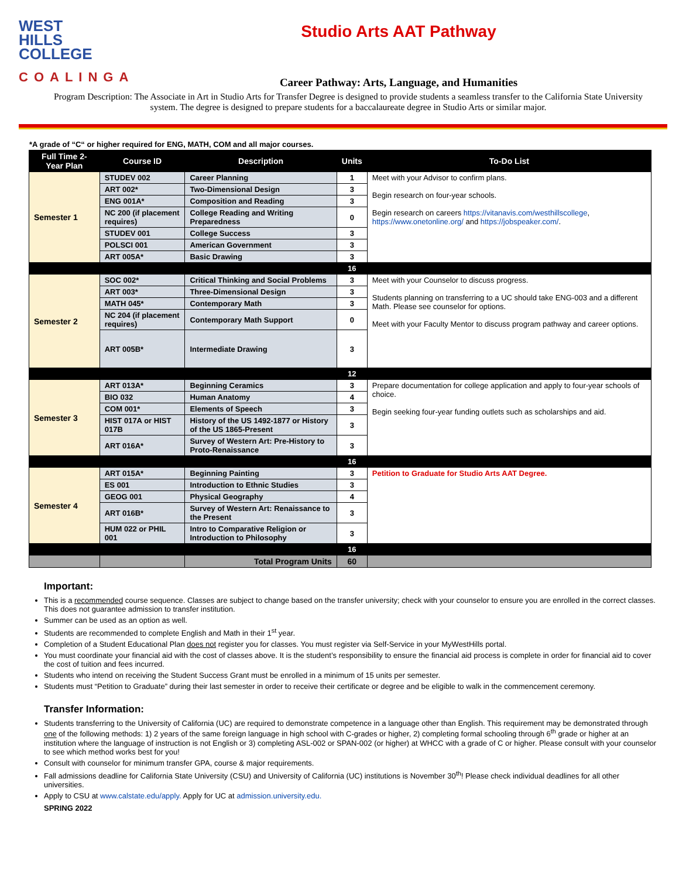WEST
HILLS
COLLEGE
COALINGA
Studio Arts AAT Pathway
Career Pathway: Arts, Language, and Humanities
Program Description: The Associate in Art in Studio Arts for Transfer Degree is designed to provide students a seamless transfer to the California State University system. The degree is designed to prepare students for a baccalaureate degree in Studio Arts or similar major.
*A grade of “C“ or higher required for ENG, MATH, COM and all major courses.
| Full Time 2-Year Plan | Course ID | Description | Units | To-Do List |
| --- | --- | --- | --- | --- |
| Semester 1 | STUDEV 002 | Career Planning | 1 | Meet with your Advisor to confirm plans. Begin research on four-year schools. Begin research on careers https://vitanavis.com/westhillscollege , https://www.onetonline.org/ and https://jobspeaker.com/ . |
| | ART 002* | Two-Dimensional Design | 3 | |
| | ENG 001A* | Composition and Reading | 3 | |
| | NC 200 (if placement requires) | College Reading and Writing Preparedness | 0 | |
| | STUDEV 001 | College Success | 3 | |
| | POLSCI 001 | American Government | 3 | |
| | ART 005A* | Basic Drawing | 3 | |
| | | | 16 | |
| Semester 2 | SOC 002* | Critical Thinking and Social Problems | 3 | Meet with your Counselor to discuss progress. Students planning on transferring to a UC should take ENG-003 and a different Math. Please see counselor for options. Meet with your Faculty Mentor to discuss program pathway and career options. |
| | ART 003* | Three-Dimensional Design | 3 | |
| | MATH 045* | Contemporary Math | 3 | |
| | NC 204 (if placement requires) | Contemporary Math Support | 0 | |
| | ART 005B* | Intermediate Drawing | 3 | |
| | | | 12 | |
| Semester 3 | ART 013A* | Beginning Ceramics | 3 | Prepare documentation for college application and apply to four-year schools of choice. Begin seeking four-year funding outlets such as scholarships and aid. |
| | BIO 032 | Human Anatomy | 4 | |
| | COM 001* | Elements of Speech | 3 | |
| | HIST 017A or HIST 017B | History of the US 1492-1877 or History of the US 1865-Present | 3 | |
| | ART 016A* | Survey of Western Art: Pre-History to Proto-Renaissance | 3 | |
| | | | 16 | |
| Semester 4 | ART 015A* | Beginning Painting | 3 | Petition to Graduate for Studio Arts AAT Degree. |
| | ES 001 | Introduction to Ethnic Studies | 3 | |
| | GEOG 001 | Physical Geography | 4 | |
| | ART 016B* | Survey of Western Art: Renaissance to the Present | 3 | |
| | HUM 022 or PHIL 001 | Intro to Comparative Religion or Introduction to Philosophy | 3 | |
| | | | 16 | |
| | | Total Program Units | 60 | |
Important:
This is a recommended course sequence. Classes are subject to change based on the transfer university; check with your counselor to ensure you are enrolled in the correct classes. This does not guarantee admission to transfer institution.
Summer can be used as an option as well.
Students are recommended to complete English and Math in their 1<sup>st</sup> year.
Completion of a Student Educational Plan does not register you for classes. You must register via Self-Service in your MyWestHills portal.
You must coordinate your financial aid with the cost of classes above. It is the student’s responsibility to ensure the financial aid process is complete in order for financial aid to cover the cost of tuition and fees incurred.
Students who intend on receiving the Student Success Grant must be enrolled in a minimum of 15 units per semester.
Students must “Petition to Graduate” during their last semester in order to receive their certificate or degree and be eligible to walk in the commencement ceremony.
Transfer Information:
Students transferring to the University of California (UC) are required to demonstrate competence in a language other than English. This requirement may be demonstrated through one of the following methods: 1) 2 years of the same foreign language in high school with C-grades or higher, 2) completing formal schooling through 6<sup>th</sup> grade or higher at an institution where the language of instruction is not English or 3) completing ASL-002 or SPAN-002 (or higher) at WHCC with a grade of C or higher. Please consult with your counselor to see which method works best for you!
Consult with counselor for minimum transfer GPA, course & major requirements.
Fall admissions deadline for California State University (CSU) and University of California (UC) institutions is November 30<sup>th</sup>! Please check individual deadlines for all other universities.
Apply to CSU at www.calstate.edu/apply. Apply for UC at admission.university.edu.
SPRING 2022